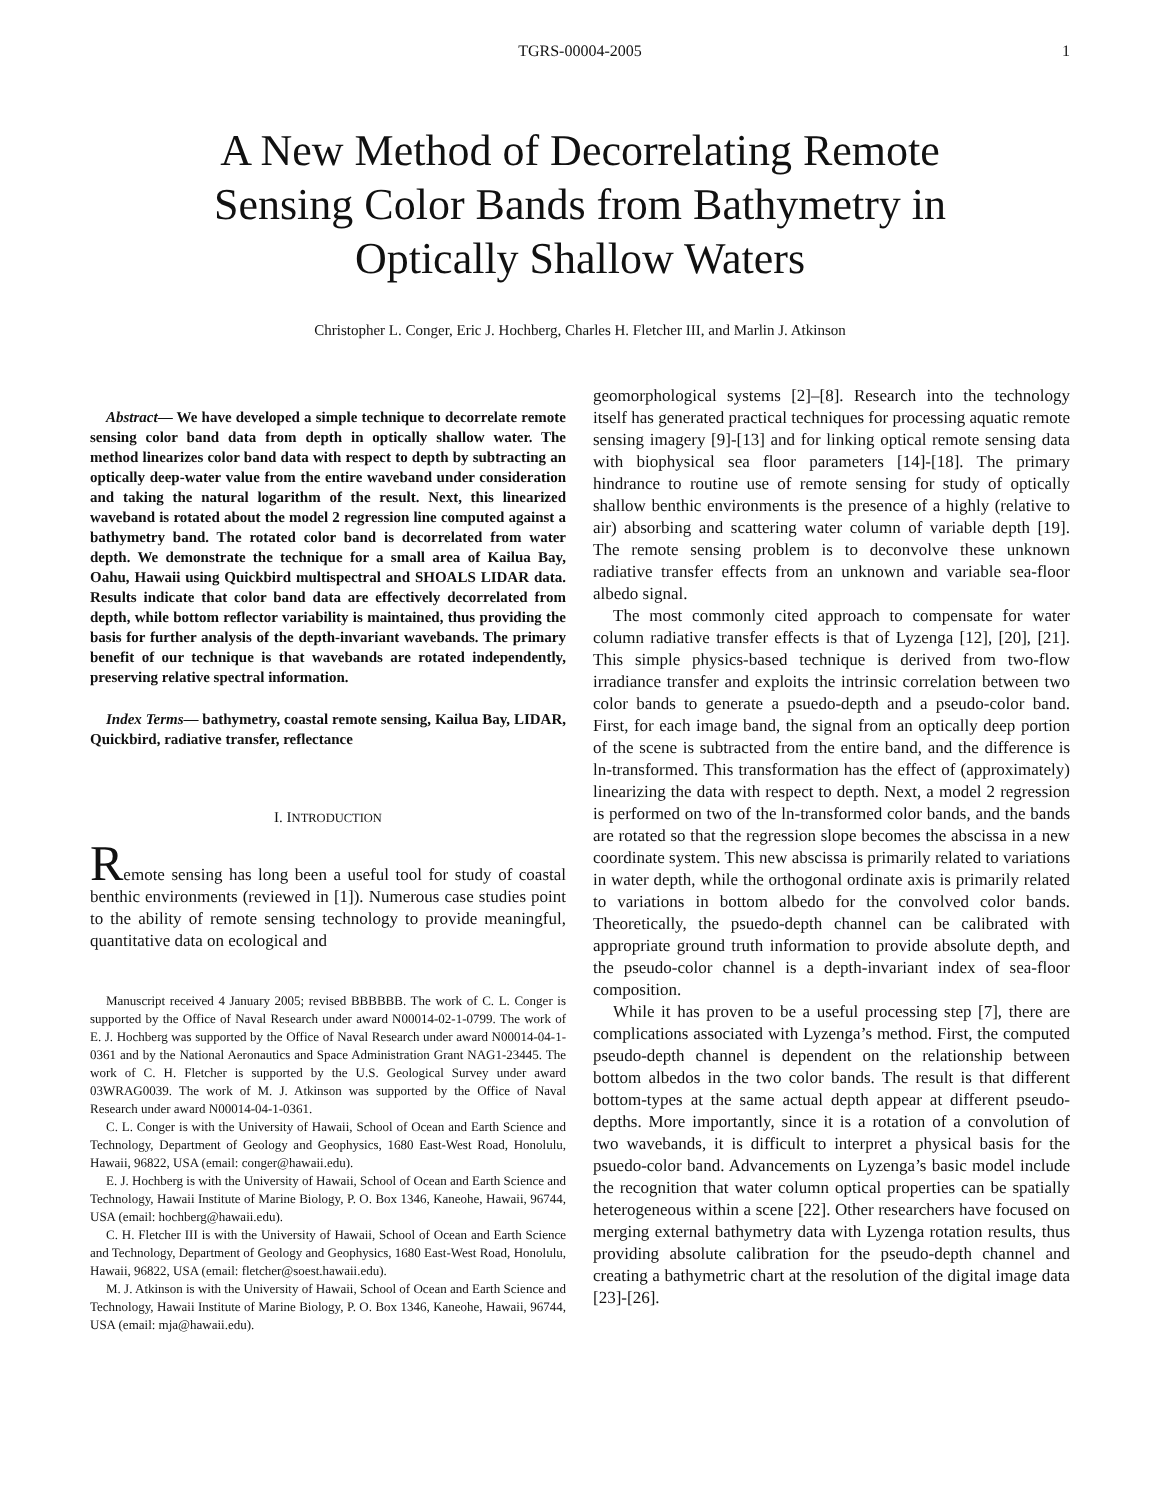TGRS-00004-2005
1
A New Method of Decorrelating Remote
Sensing Color Bands from Bathymetry in
Optically Shallow Waters
Christopher L. Conger, Eric J. Hochberg, Charles H. Fletcher III, and Marlin J. Atkinson
Abstract— We have developed a simple technique to decorrelate remote sensing color band data from depth in optically shallow water. The method linearizes color band data with respect to depth by subtracting an optically deep-water value from the entire waveband under consideration and taking the natural logarithm of the result. Next, this linearized waveband is rotated about the model 2 regression line computed against a bathymetry band. The rotated color band is decorrelated from water depth. We demonstrate the technique for a small area of Kailua Bay, Oahu, Hawaii using Quickbird multispectral and SHOALS LIDAR data. Results indicate that color band data are effectively decorrelated from depth, while bottom reflector variability is maintained, thus providing the basis for further analysis of the depth-invariant wavebands. The primary benefit of our technique is that wavebands are rotated independently, preserving relative spectral information.
Index Terms— bathymetry, coastal remote sensing, Kailua Bay, LIDAR, Quickbird, radiative transfer, reflectance
I. INTRODUCTION
Remote sensing has long been a useful tool for study of coastal benthic environments (reviewed in [1]). Numerous case studies point to the ability of remote sensing technology to provide meaningful, quantitative data on ecological and
Manuscript received 4 January 2005; revised BBBBBB. The work of C. L. Conger is supported by the Office of Naval Research under award N00014-02-1-0799. The work of E. J. Hochberg was supported by the Office of Naval Research under award N00014-04-1-0361 and by the National Aeronautics and Space Administration Grant NAG1-23445. The work of C. H. Fletcher is supported by the U.S. Geological Survey under award 03WRAG0039. The work of M. J. Atkinson was supported by the Office of Naval Research under award N00014-04-1-0361.
C. L. Conger is with the University of Hawaii, School of Ocean and Earth Science and Technology, Department of Geology and Geophysics, 1680 East-West Road, Honolulu, Hawaii, 96822, USA (email: conger@hawaii.edu).
E. J. Hochberg is with the University of Hawaii, School of Ocean and Earth Science and Technology, Hawaii Institute of Marine Biology, P. O. Box 1346, Kaneohe, Hawaii, 96744, USA (email: hochberg@hawaii.edu).
C. H. Fletcher III is with the University of Hawaii, School of Ocean and Earth Science and Technology, Department of Geology and Geophysics, 1680 East-West Road, Honolulu, Hawaii, 96822, USA (email: fletcher@soest.hawaii.edu).
M. J. Atkinson is with the University of Hawaii, School of Ocean and Earth Science and Technology, Hawaii Institute of Marine Biology, P. O. Box 1346, Kaneohe, Hawaii, 96744, USA (email: mja@hawaii.edu).
geomorphological systems [2]–[8]. Research into the technology itself has generated practical techniques for processing aquatic remote sensing imagery [9]-[13] and for linking optical remote sensing data with biophysical sea floor parameters [14]-[18]. The primary hindrance to routine use of remote sensing for study of optically shallow benthic environments is the presence of a highly (relative to air) absorbing and scattering water column of variable depth [19]. The remote sensing problem is to deconvolve these unknown radiative transfer effects from an unknown and variable sea-floor albedo signal.
The most commonly cited approach to compensate for water column radiative transfer effects is that of Lyzenga [12], [20], [21]. This simple physics-based technique is derived from two-flow irradiance transfer and exploits the intrinsic correlation between two color bands to generate a psuedo-depth and a pseudo-color band. First, for each image band, the signal from an optically deep portion of the scene is subtracted from the entire band, and the difference is ln-transformed. This transformation has the effect of (approximately) linearizing the data with respect to depth. Next, a model 2 regression is performed on two of the ln-transformed color bands, and the bands are rotated so that the regression slope becomes the abscissa in a new coordinate system. This new abscissa is primarily related to variations in water depth, while the orthogonal ordinate axis is primarily related to variations in bottom albedo for the convolved color bands. Theoretically, the psuedo-depth channel can be calibrated with appropriate ground truth information to provide absolute depth, and the pseudo-color channel is a depth-invariant index of sea-floor composition.
While it has proven to be a useful processing step [7], there are complications associated with Lyzenga’s method. First, the computed pseudo-depth channel is dependent on the relationship between bottom albedos in the two color bands. The result is that different bottom-types at the same actual depth appear at different pseudo-depths. More importantly, since it is a rotation of a convolution of two wavebands, it is difficult to interpret a physical basis for the psuedo-color band. Advancements on Lyzenga’s basic model include the recognition that water column optical properties can be spatially heterogeneous within a scene [22]. Other researchers have focused on merging external bathymetry data with Lyzenga rotation results, thus providing absolute calibration for the pseudo-depth channel and creating a bathymetric chart at the resolution of the digital image data [23]-[26].